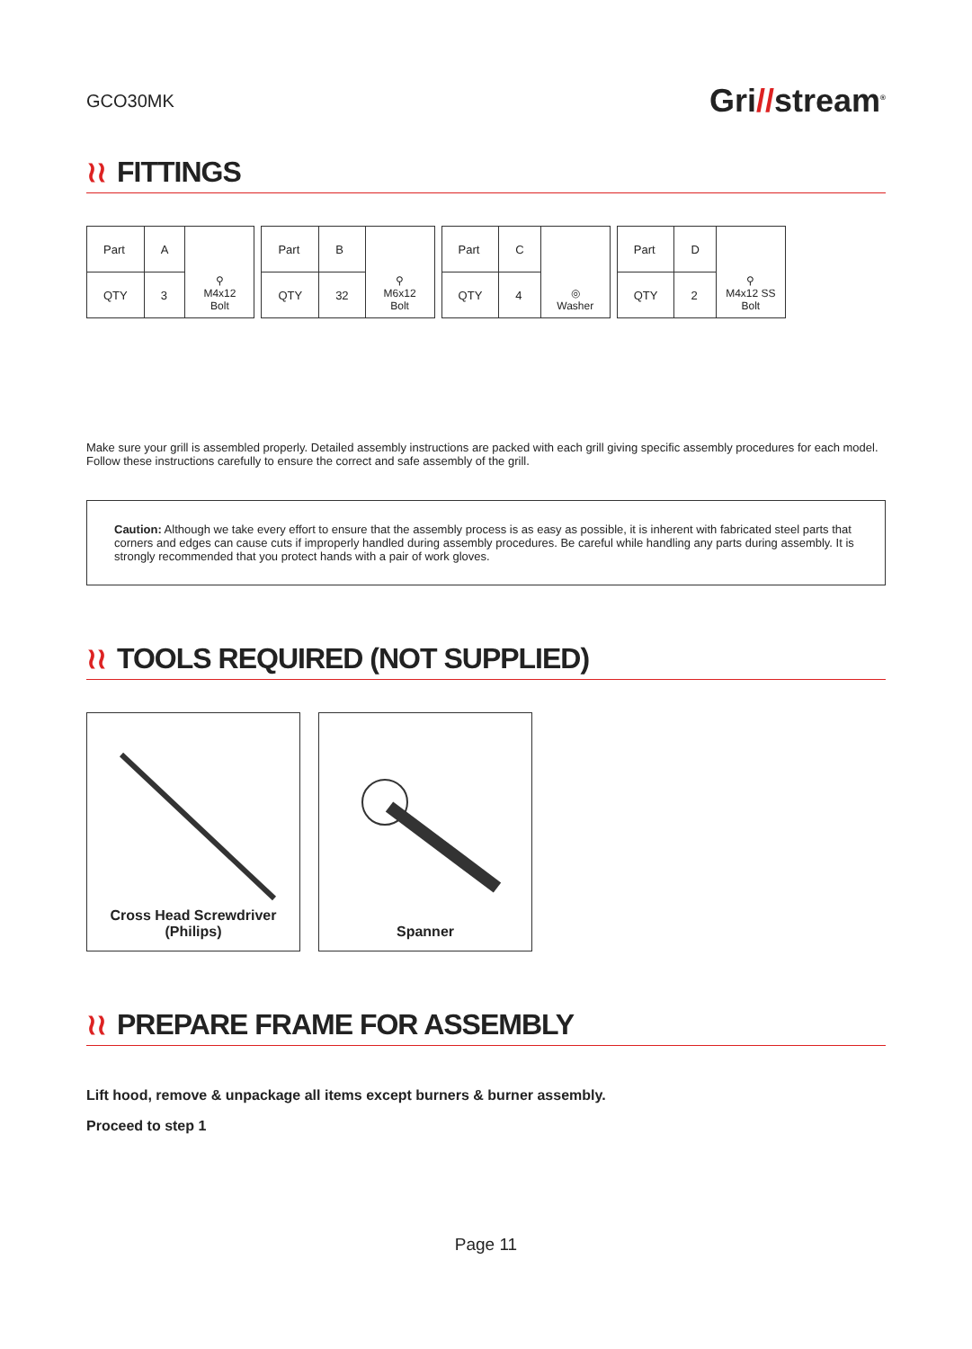GCO30MK
Gri//stream<sup>®</sup>
≀≀ FITTINGS
| Part | A | ⚲ M4x12 Bolt |
| QTY | 3 | |
| Part | B | ⚲ M6x12 Bolt |
| QTY | 32 | |
| Part | C | ◎ Washer |
| QTY | 4 | |
| Part | D | ⚲ M4x12 SS Bolt |
| QTY | 2 | |
Make sure your grill is assembled properly. Detailed assembly instructions are packed with each grill giving specific assembly procedures for each model. Follow these instructions carefully to ensure the correct and safe assembly of the grill.
Caution: Although we take every effort to ensure that the assembly process is as easy as possible, it is inherent with fabricated steel parts that corners and edges can cause cuts if improperly handled during assembly procedures. Be careful while handling any parts during assembly. It is strongly recommended that you protect hands with a pair of work gloves.
≀≀ TOOLS REQUIRED (NOT SUPPLIED)
Cross Head Screwdriver
(Philips)
Spanner
≀≀ PREPARE FRAME FOR ASSEMBLY
Lift hood, remove & unpackage all items except burners & burner assembly.
Proceed to step 1
Page 11